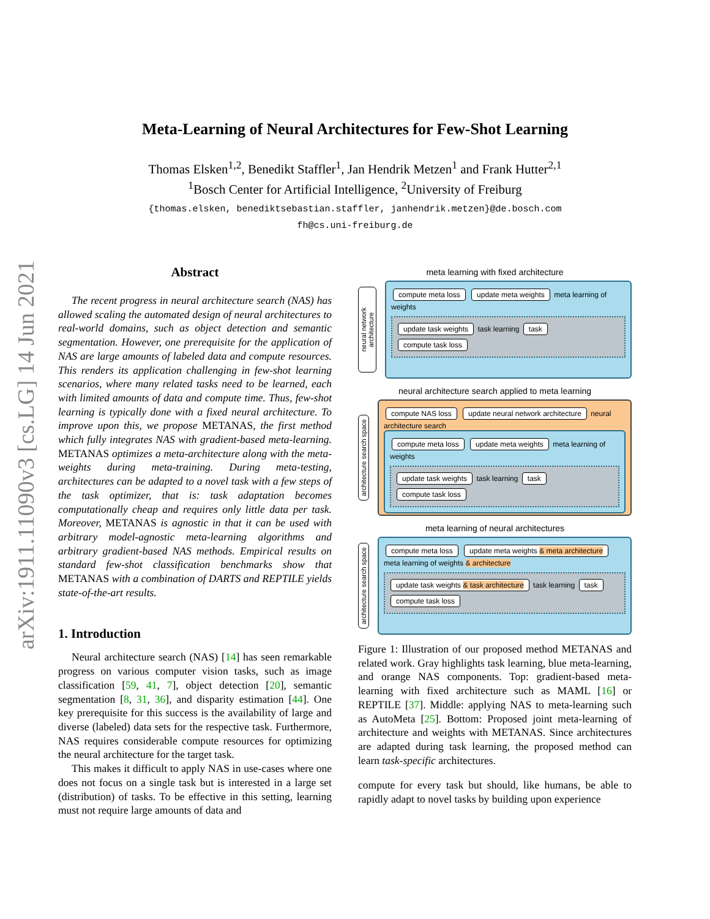arXiv:1911.11090v3 [cs.LG] 14 Jun 2021
Meta-Learning of Neural Architectures for Few-Shot Learning
Thomas Elsken<sup>1,2</sup>, Benedikt Staffler<sup>1</sup>, Jan Hendrik Metzen<sup>1</sup> and Frank Hutter<sup>2,1</sup>
<sup>1</sup> Bosch Center for Artificial Intelligence, <sup>2</sup>University of Freiburg
{thomas.elsken, benediktsebastian.staffler, janhendrik.metzen}@de.bosch.com
fh@cs.uni-freiburg.de
Abstract
The recent progress in neural architecture search (NAS) has allowed scaling the automated design of neural architectures to real-world domains, such as object detection and semantic segmentation. However, one prerequisite for the application of NAS are large amounts of labeled data and compute resources. This renders its application challenging in few-shot learning scenarios, where many related tasks need to be learned, each with limited amounts of data and compute time. Thus, few-shot learning is typically done with a fixed neural architecture. To improve upon this, we propose METANAS, the first method which fully integrates NAS with gradient-based meta-learning. METANAS optimizes a meta-architecture along with the meta-weights during meta-training. During meta-testing, architectures can be adapted to a novel task with a few steps of the task optimizer, that is: task adaptation becomes computationally cheap and requires only little data per task. Moreover, METANAS is agnostic in that it can be used with arbitrary model-agnostic meta-learning algorithms and arbitrary gradient-based NAS methods. Empirical results on standard few-shot classification benchmarks show that METANAS with a combination of DARTS and REPTILE yields state-of-the-art results.
1. Introduction
Neural architecture search (NAS) [14] has seen remarkable progress on various computer vision tasks, such as image classification [59, 41, 7], object detection [20], semantic segmentation [8, 31, 36], and disparity estimation [44]. One key prerequisite for this success is the availability of large and diverse (labeled) data sets for the respective task. Furthermore, NAS requires considerable compute resources for optimizing the neural architecture for the target task.
This makes it difficult to apply NAS in use-cases where one does not focus on a single task but is interested in a large set (distribution) of tasks. To be effective in this setting, learning must not require large amounts of data and
meta learning with fixed architecture
neural network architecture
compute meta loss update meta weights meta learning of weights
update task weights task learning task compute task loss
neural architecture search applied to meta learning
architecture search space
compute NAS loss update neural network architecture neural architecture search
compute meta loss update meta weights meta learning of weights
update task weights task learning task compute task loss
meta learning of neural architectures
architecture search space
compute meta loss update meta weights & meta architecture meta learning of weights & architecture
update task weights & task architecture task learning task compute task loss
Figure 1: Illustration of our proposed method METANAS and related work. Gray highlights task learning, blue meta-learning, and orange NAS components. Top: gradient-based meta-learning with fixed architecture such as MAML [16] or REPTILE [37]. Middle: applying NAS to meta-learning such as AutoMeta [25]. Bottom: Proposed joint meta-learning of architecture and weights with METANAS. Since architectures are adapted during task learning, the proposed method can learn task-specific architectures.
compute for every task but should, like humans, be able to rapidly adapt to novel tasks by building upon experience